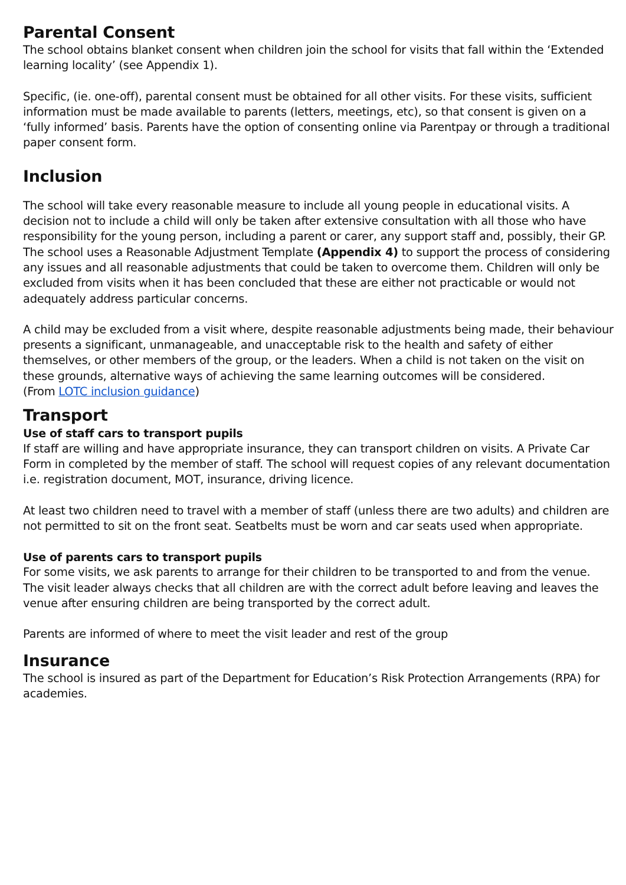Parental Consent
The school obtains blanket consent when children join the school for visits that fall within the ‘Extended learning locality’ (see Appendix 1).
Specific, (ie. one-off), parental consent must be obtained for all other visits. For these visits, sufficient information must be made available to parents (letters, meetings, etc), so that consent is given on a ‘fully informed’ basis. Parents have the option of consenting online via Parentpay or through a traditional paper consent form.
Inclusion
The school will take every reasonable measure to include all young people in educational visits. A decision not to include a child will only be taken after extensive consultation with all those who have responsibility for the young person, including a parent or carer, any support staff and, possibly, their GP. The school uses a Reasonable Adjustment Template (Appendix 4) to support the process of considering any issues and all reasonable adjustments that could be taken to overcome them. Children will only be excluded from visits when it has been concluded that these are either not practicable or would not adequately address particular concerns.
A child may be excluded from a visit where, despite reasonable adjustments being made, their behaviour presents a significant, unmanageable, and unacceptable risk to the health and safety of either themselves, or other members of the group, or the leaders. When a child is not taken on the visit on these grounds, alternative ways of achieving the same learning outcomes will be considered.
(From LOTC inclusion guidance)
Transport
Use of staff cars to transport pupils
If staff are willing and have appropriate insurance, they can transport children on visits. A Private Car Form in completed by the member of staff. The school will request copies of any relevant documentation i.e. registration document, MOT, insurance, driving licence.
At least two children need to travel with a member of staff (unless there are two adults) and children are not permitted to sit on the front seat. Seatbelts must be worn and car seats used when appropriate.
Use of parents cars to transport pupils
For some visits, we ask parents to arrange for their children to be transported to and from the venue. The visit leader always checks that all children are with the correct adult before leaving and leaves the venue after ensuring children are being transported by the correct adult.
Parents are informed of where to meet the visit leader and rest of the group
Insurance
The school is insured as part of the Department for Education’s Risk Protection Arrangements (RPA) for academies.